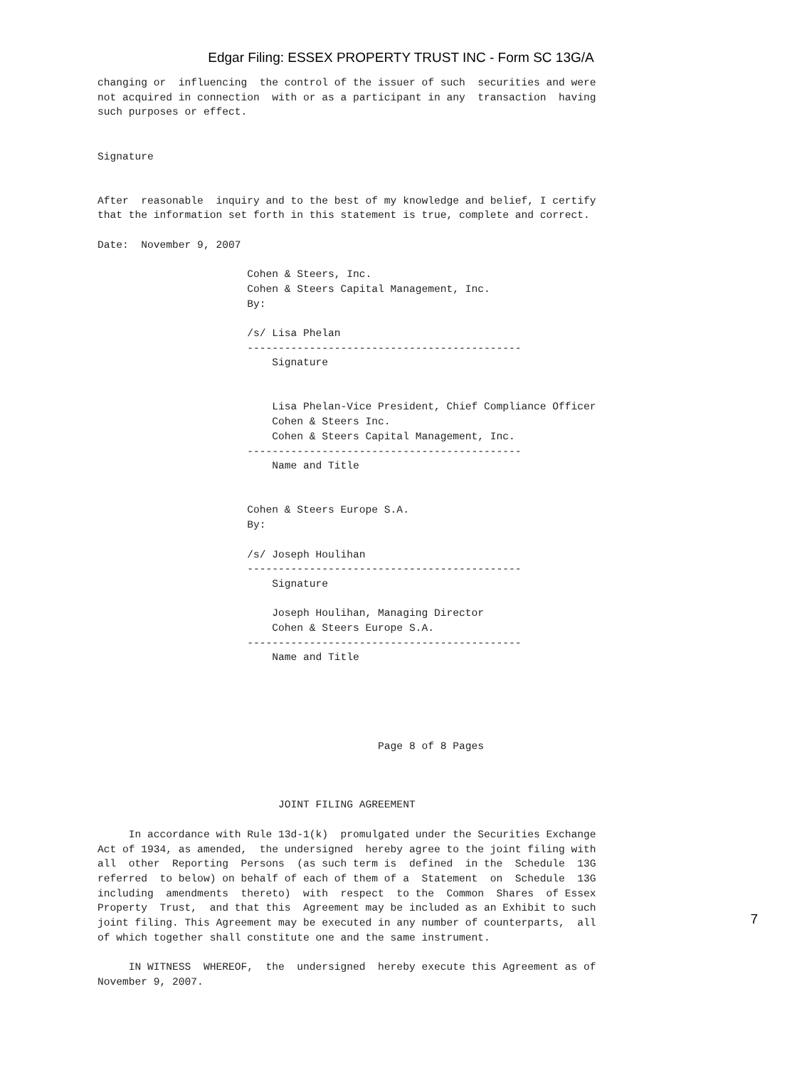Edgar Filing: ESSEX PROPERTY TRUST INC - Form SC 13G/A
changing or  influencing  the control of the issuer of such  securities and were
not acquired in connection  with or as a participant in any  transaction  having
such purposes or effect.


Signature


After  reasonable  inquiry and to the best of my knowledge and belief, I certify
that the information set forth in this statement is true, complete and correct.

Date:  November 9, 2007

                        Cohen & Steers, Inc.
                        Cohen & Steers Capital Management, Inc.
                        By:

                        /s/ Lisa Phelan
                        --------------------------------------------
                            Signature


                            Lisa Phelan-Vice President, Chief Compliance Officer
                            Cohen & Steers Inc.
                            Cohen & Steers Capital Management, Inc.
                        --------------------------------------------
                            Name and Title


                        Cohen & Steers Europe S.A.
                        By:

                        /s/ Joseph Houlihan
                        --------------------------------------------
                            Signature

                            Joseph Houlihan, Managing Director
                            Cohen & Steers Europe S.A.
                        --------------------------------------------
                            Name and Title





                                             Page 8 of 8 Pages



                             JOINT FILING AGREEMENT

     In accordance with Rule 13d-1(k)  promulgated under the Securities Exchange
Act of 1934, as amended,  the undersigned  hereby agree to the joint filing with
all  other  Reporting  Persons  (as such term is  defined  in the  Schedule  13G
referred  to below) on behalf of each of them of a  Statement  on  Schedule  13G
including  amendments  thereto)  with  respect  to the  Common  Shares  of Essex
Property  Trust,  and that this  Agreement may be included as an Exhibit to such
joint filing. This Agreement may be executed in any number of counterparts,  all
of which together shall constitute one and the same instrument.

     IN WITNESS  WHEREOF,  the  undersigned  hereby execute this Agreement as of
November 9, 2007.
7